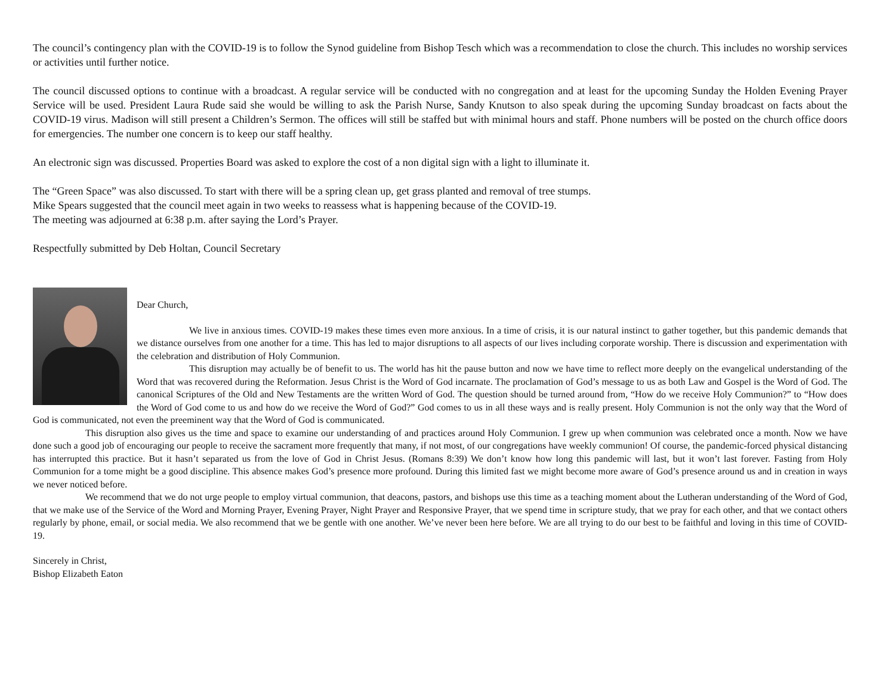The council’s contingency plan with the COVID-19 is to follow the Synod guideline from Bishop Tesch which was a recommendation to close the church. This includes no worship services or activities until further notice.
The council discussed options to continue with a broadcast. A regular service will be conducted with no congregation and at least for the upcoming Sunday the Holden Evening Prayer Service will be used. President Laura Rude said she would be willing to ask the Parish Nurse, Sandy Knutson to also speak during the upcoming Sunday broadcast on facts about the COVID-19 virus. Madison will still present a Children’s Sermon. The offices will still be staffed but with minimal hours and staff. Phone numbers will be posted on the church office doors for emergencies. The number one concern is to keep our staff healthy.
An electronic sign was discussed. Properties Board was asked to explore the cost of a non digital sign with a light to illuminate it.
The “Green Space” was also discussed. To start with there will be a spring clean up, get grass planted and removal of tree stumps.
Mike Spears suggested that the council meet again in two weeks to reassess what is happening because of the COVID-19.
The meeting was adjourned at 6:38 p.m. after saying the Lord’s Prayer.
Respectfully submitted by Deb Holtan, Council Secretary
Dear Church,
We live in anxious times. COVID-19 makes these times even more anxious. In a time of crisis, it is our natural instinct to gather together, but this pandemic demands that we distance ourselves from one another for a time. This has led to major disruptions to all aspects of our lives including corporate worship. There is discussion and experimentation with the celebration and distribution of Holy Communion.
This disruption may actually be of benefit to us. The world has hit the pause button and now we have time to reflect more deeply on the evangelical understanding of the Word that was recovered during the Reformation. Jesus Christ is the Word of God incarnate. The proclamation of God’s message to us as both Law and Gospel is the Word of God. The canonical Scriptures of the Old and New Testaments are the written Word of God. The question should be turned around from, “How do we receive Holy Communion?” to “How does the Word of God come to us and how do we receive the Word of God?” God comes to us in all these ways and is really present. Holy Communion is not the only way that the Word of God is communicated, not even the preeminent way that the Word of God is communicated.
This disruption also gives us the time and space to examine our understanding of and practices around Holy Communion. I grew up when communion was celebrated once a month. Now we have done such a good job of encouraging our people to receive the sacrament more frequently that many, if not most, of our congregations have weekly communion! Of course, the pandemic-forced physical distancing has interrupted this practice. But it hasn’t separated us from the love of God in Christ Jesus. (Romans 8:39) We don’t know how long this pandemic will last, but it won’t last forever. Fasting from Holy Communion for a tome might be a good discipline. This absence makes God’s presence more profound. During this limited fast we might become more aware of God’s presence around us and in creation in ways we never noticed before.
We recommend that we do not urge people to employ virtual communion, that deacons, pastors, and bishops use this time as a teaching moment about the Lutheran understanding of the Word of God, that we make use of the Service of the Word and Morning Prayer, Evening Prayer, Night Prayer and Responsive Prayer, that we spend time in scripture study, that we pray for each other, and that we contact others regularly by phone, email, or social media. We also recommend that we be gentle with one another. We’ve never been here before. We are all trying to do our best to be faithful and loving in this time of COVID-19.
Sincerely in Christ,
Bishop Elizabeth Eaton